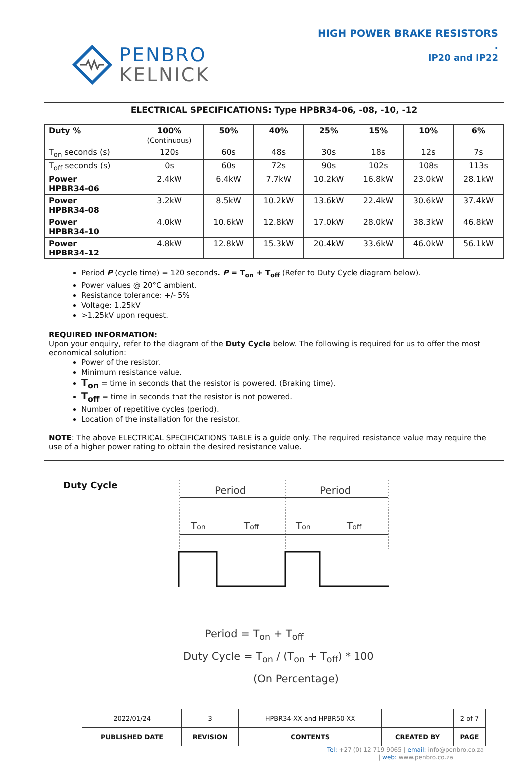PENBRO
KELNICK
HIGH POWER BRAKE RESISTORS
.
IP20 and IP22
ELECTRICAL SPECIFICATIONS: Type HPBR34-06, -08, -10, -12
| Duty % | 100% (Continuous) | 50% | 40% | 25% | 15% | 10% | 6% |
| --- | --- | --- | --- | --- | --- | --- | --- |
| T<sub>on</sub> seconds (s) | 120s | 60s | 48s | 30s | 18s | 12s | 7s |
| T<sub>off</sub> seconds (s) | 0s | 60s | 72s | 90s | 102s | 108s | 113s |
| Power HPBR34-06 | 2.4kW | 6.4kW | 7.7kW | 10.2kW | 16.8kW | 23.0kW | 28.1kW |
| Power HPBR34-08 | 3.2kW | 8.5kW | 10.2kW | 13.6kW | 22.4kW | 30.6kW | 37.4kW |
| Power HPBR34-10 | 4.0kW | 10.6kW | 12.8kW | 17.0kW | 28.0kW | 38.3kW | 46.8kW |
| Power HPBR34-12 | 4.8kW | 12.8kW | 15.3kW | 20.4kW | 33.6kW | 46.0kW | 56.1kW |
Period P (cycle time) = 120 seconds. P = T<sub>on</sub> + T<sub>off</sub> (Refer to Duty Cycle diagram below).
Power values @ 20°C ambient.
Resistance tolerance: +/- 5%
Voltage: 1.25kV
>1.25kV upon request.
REQUIRED INFORMATION:
Upon your enquiry, refer to the diagram of the Duty Cycle below. The following is required for us to offer the most economical solution:
Power of the resistor.
Minimum resistance value.
T<sub>on</sub> = time in seconds that the resistor is powered. (Braking time).
T<sub>off</sub> = time in seconds that the resistor is not powered.
Number of repetitive cycles (period).
Location of the installation for the resistor.
NOTE: The above ELECTRICAL SPECIFICATIONS TABLE is a guide only. The required resistance value may require the use of a higher power rating to obtain the desired resistance value.
Duty Cycle
Period
Period
Ton
Toff
Ton
Toff
Period = T<sub>on</sub> + T<sub>off</sub>
Duty Cycle = T<sub>on</sub> / (T<sub>on</sub> + T<sub>off</sub>) * 100
(On Percentage)
| 2022/01/24 | 3 | HPBR34-XX and HPBR50-XX | | 2 of 7 |
| PUBLISHED DATE | REVISION | CONTENTS | CREATED BY | PAGE |
Tel: +27 (0) 12 719 9065 | email: info@penbro.co.za
| web: www.penbro.co.za